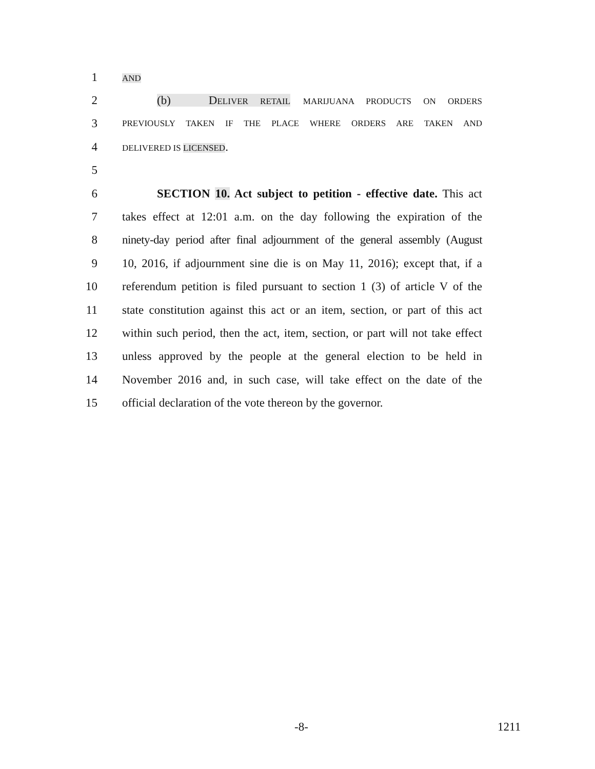1
AND
2 (b) DELIVER RETAIL MARIJUANA PRODUCTS ON ORDERS
3
PREVIOUSLY TAKEN IF THE PLACE WHERE ORDERS ARE TAKEN AND
4
DELIVERED IS LICENSED.
5
6 SECTION 10. Act subject to petition - effective date. This act
7 takes effect at 12:01 a.m. on the day following the expiration of the
8 ninety-day period after final adjournment of the general assembly (August
9 10, 2016, if adjournment sine die is on May 11, 2016); except that, if a
10 referendum petition is filed pursuant to section 1 (3) of article V of the
11 state constitution against this act or an item, section, or part of this act
12 within such period, then the act, item, section, or part will not take effect
13 unless approved by the people at the general election to be held in
14 November 2016 and, in such case, will take effect on the date of the
15 official declaration of the vote thereon by the governor.
-8- 1211